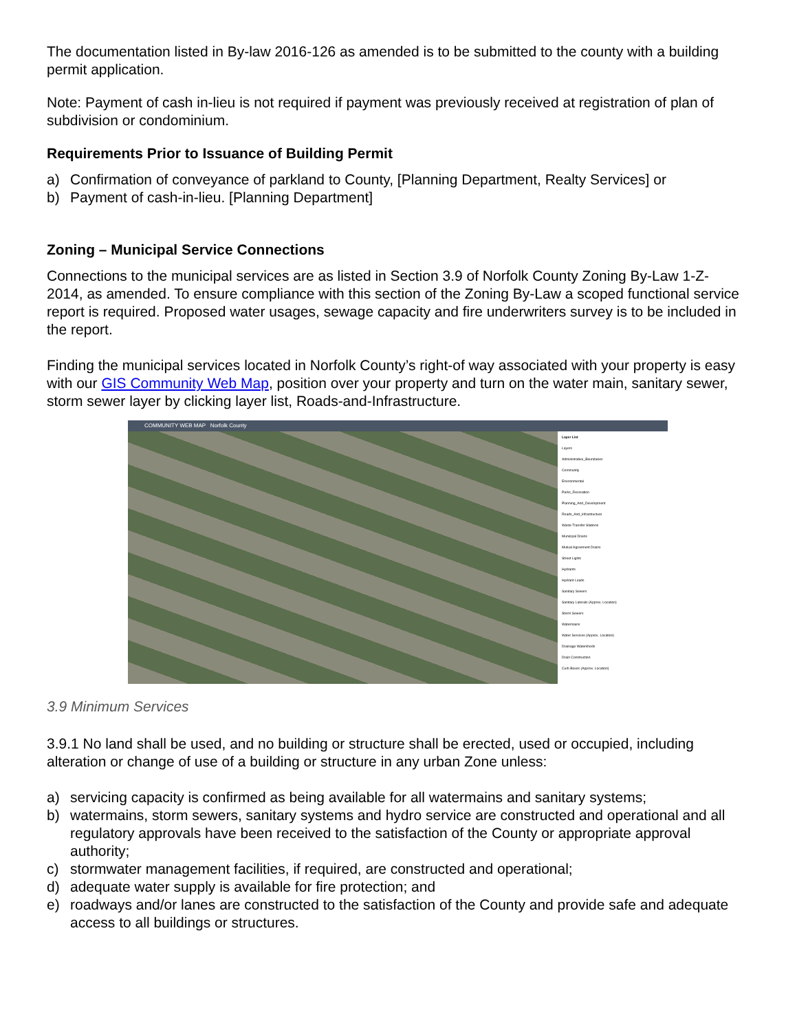The documentation listed in By-law 2016-126 as amended is to be submitted to the county with a building permit application.
Note: Payment of cash in-lieu is not required if payment was previously received at registration of plan of subdivision or condominium.
Requirements Prior to Issuance of Building Permit
a) Confirmation of conveyance of parkland to County, [Planning Department, Realty Services] or
b) Payment of cash-in-lieu. [Planning Department]
Zoning – Municipal Service Connections
Connections to the municipal services are as listed in Section 3.9 of Norfolk County Zoning By-Law 1-Z-2014, as amended. To ensure compliance with this section of the Zoning By-Law a scoped functional service report is required. Proposed water usages, sewage capacity and fire underwriters survey is to be included in the report.
Finding the municipal services located in Norfolk County’s right-of way associated with your property is easy with our GIS Community Web Map, position over your property and turn on the water main, sanitary sewer, storm sewer layer by clicking layer list, Roads-and-Infrastructure.
COMMUNITY WEB MAP Norfolk County
Layer List
Layers
Administrative_Boundaries
Community
Environmental
Parks_Recreation
Planning_And_Development
Roads_And_Infrastructure
Waste Transfer Stations
Municipal Drains
Mutual Agreement Drains
Street Lights
Hydrants
Hydrant Leads
Sanitary Sewers
Sanitary Laterals (Approx. Location)
Storm Sewers
Watermains
Water Services (Approx. Location)
Drainage Watersheds
Drain Construction
Curb Boxes (Approx. Location)
3.9 Minimum Services
3.9.1 No land shall be used, and no building or structure shall be erected, used or occupied, including alteration or change of use of a building or structure in any urban Zone unless:
a) servicing capacity is confirmed as being available for all watermains and sanitary systems;
b) watermains, storm sewers, sanitary systems and hydro service are constructed and operational and all regulatory approvals have been received to the satisfaction of the County or appropriate approval authority;
c) stormwater management facilities, if required, are constructed and operational;
d) adequate water supply is available for fire protection; and
e) roadways and/or lanes are constructed to the satisfaction of the County and provide safe and adequate access to all buildings or structures.